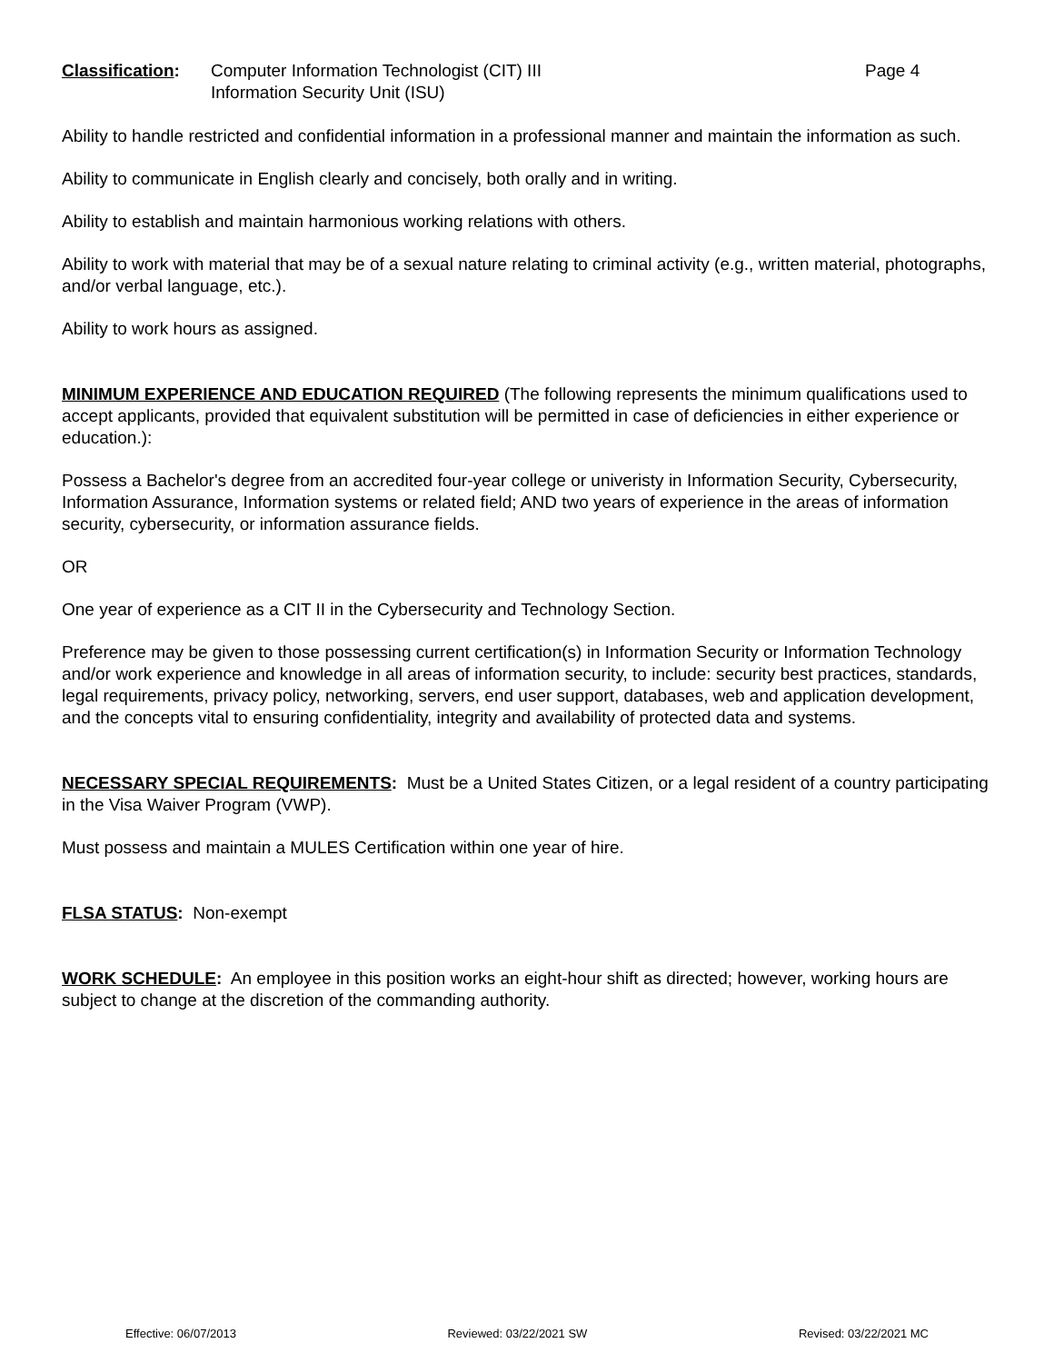Classification:
Computer Information Technologist (CIT) III
Information Security Unit (ISU)
Page 4
Ability to handle restricted and confidential information in a professional manner and maintain the information as such.
Ability to communicate in English clearly and concisely, both orally and in writing.
Ability to establish and maintain harmonious working relations with others.
Ability to work with material that may be of a sexual nature relating to criminal activity (e.g., written material, photographs, and/or verbal language, etc.).
Ability to work hours as assigned.
MINIMUM EXPERIENCE AND EDUCATION REQUIRED (The following represents the minimum qualifications used to accept applicants, provided that equivalent substitution will be permitted in case of deficiencies in either experience or education.):
Possess a Bachelor's degree from an accredited four-year college or univeristy in Information Security, Cybersecurity, Information Assurance, Information systems or related field; AND two years of experience in the areas of information security, cybersecurity, or information assurance fields.
OR
One year of experience as a CIT II in the Cybersecurity and Technology Section.
Preference may be given to those possessing current certification(s) in Information Security or Information Technology and/or work experience and knowledge in all areas of information security, to include: security best practices, standards, legal requirements, privacy policy, networking, servers, end user support, databases, web and application development, and the concepts vital to ensuring confidentiality, integrity and availability of protected data and systems.
NECESSARY SPECIAL REQUIREMENTS: Must be a United States Citizen, or a legal resident of a country participating in the Visa Waiver Program (VWP).
Must possess and maintain a MULES Certification within one year of hire.
FLSA STATUS: Non-exempt
WORK SCHEDULE: An employee in this position works an eight-hour shift as directed; however, working hours are subject to change at the discretion of the commanding authority.
Effective: 06/07/2013 Reviewed: 03/22/2021 SW Revised: 03/22/2021 MC